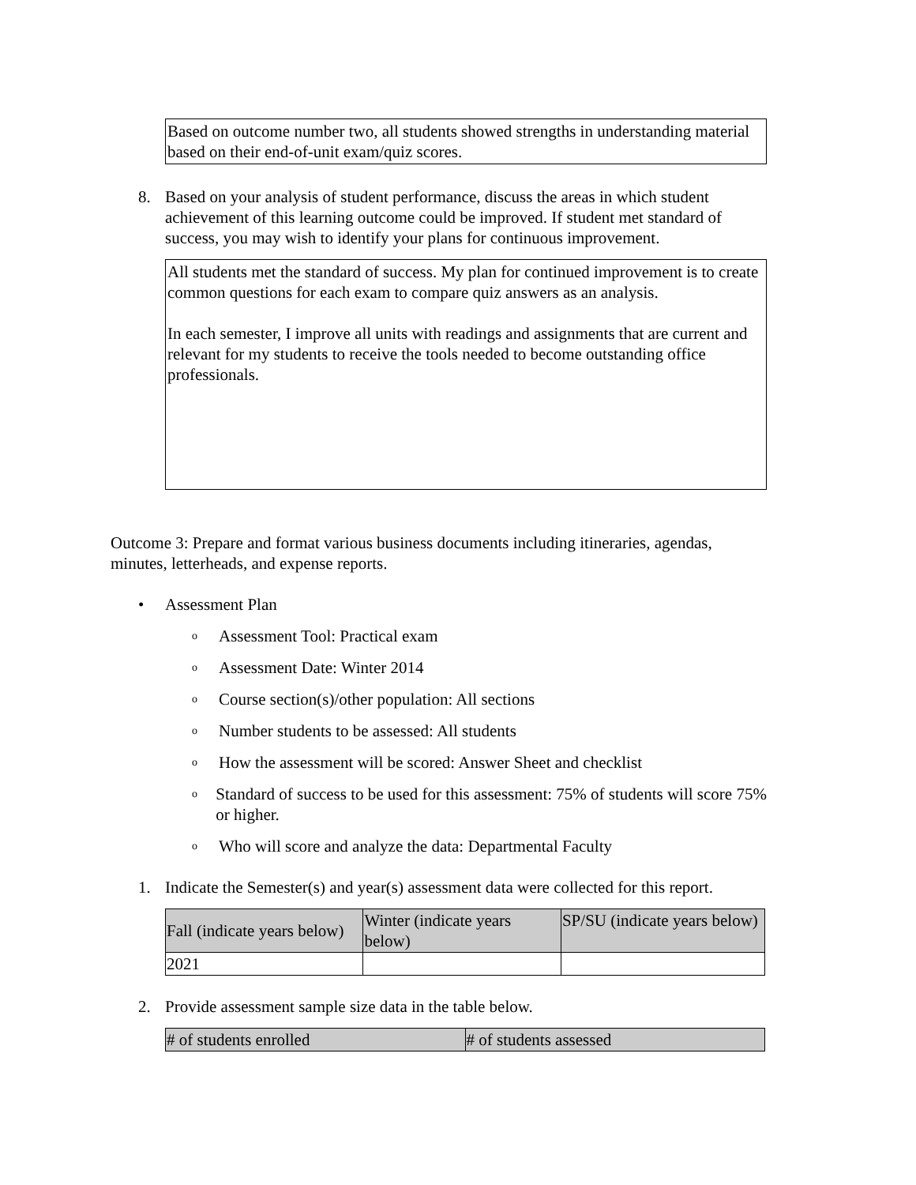Based on outcome number two, all students showed strengths in understanding material based on their end-of-unit exam/quiz scores.
8. Based on your analysis of student performance, discuss the areas in which student achievement of this learning outcome could be improved. If student met standard of success, you may wish to identify your plans for continuous improvement.
All students met the standard of success. My plan for continued improvement is to create common questions for each exam to compare quiz answers as an analysis.
In each semester, I improve all units with readings and assignments that are current and relevant for my students to receive the tools needed to become outstanding office professionals.
Outcome 3: Prepare and format various business documents including itineraries, agendas, minutes, letterheads, and expense reports.
• Assessment Plan
o
Assessment Tool: Practical exam
o
Assessment Date: Winter 2014
o
Course section(s)/other population: All sections
o
Number students to be assessed: All students
o
How the assessment will be scored: Answer Sheet and checklist
o
Standard of success to be used for this assessment: 75% of students will score 75% or higher.
o
Who will score and analyze the data: Departmental Faculty
1. Indicate the Semester(s) and year(s) assessment data were collected for this report.
| Fall (indicate years below) | Winter (indicate years below) | SP/SU (indicate years below) |
| --- | --- | --- |
| 2021 | | |
2. Provide assessment sample size data in the table below.
| # of students enrolled | # of students assessed |
| --- | --- |